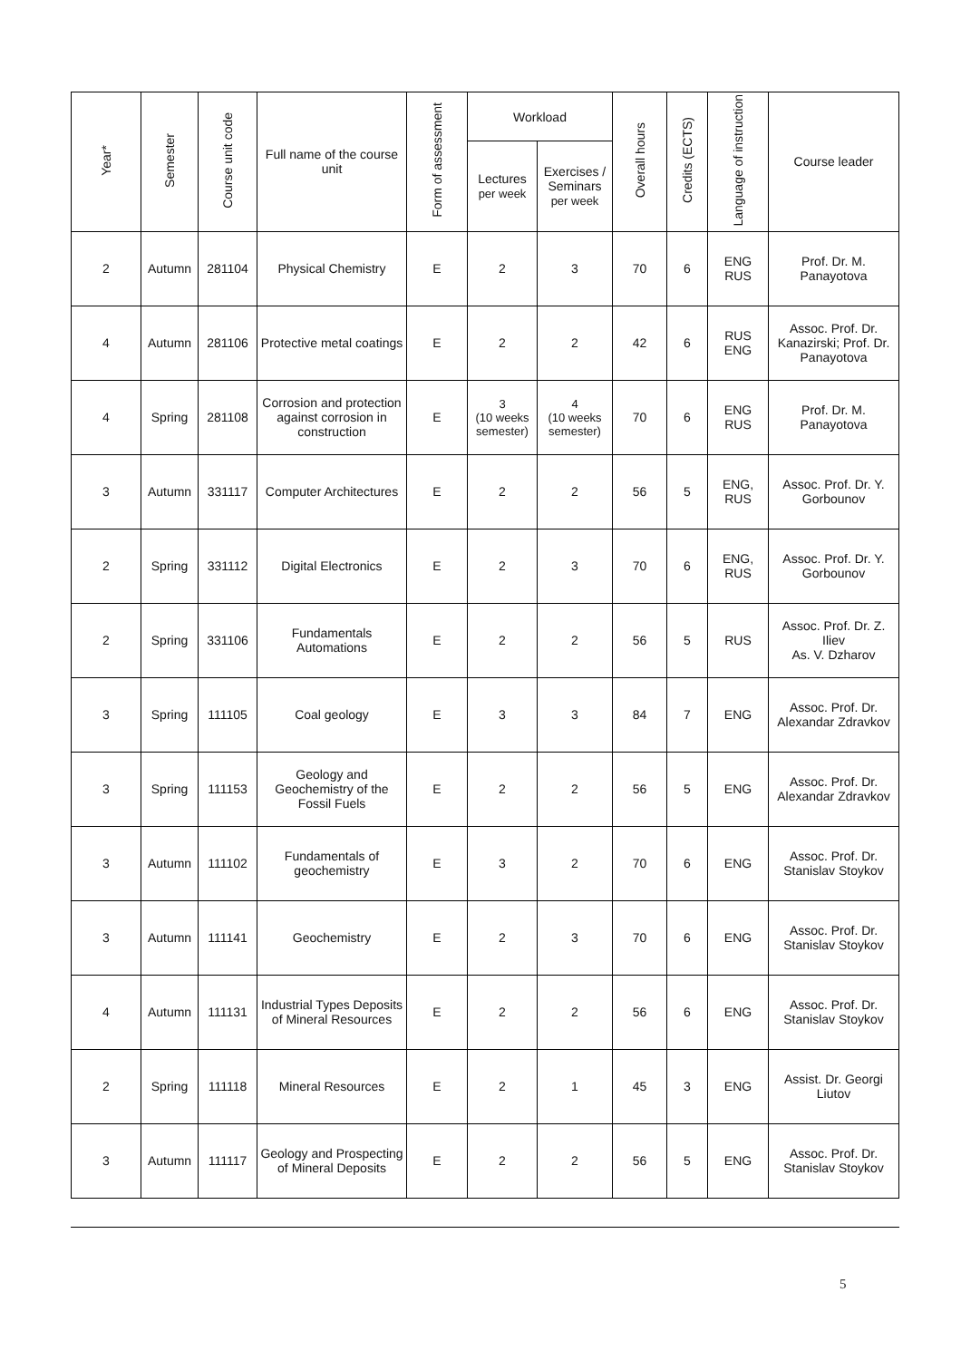| Year* | Semester | Course unit code | Full name of the course unit | Form of assessment | Workload | | Overall hours | Credits (ECTS) | Language of instruction | Course leader |
| --- | --- | --- | --- | --- | --- | --- | --- | --- | --- | --- |
| | | | | | Lectures per week | Exercises / Seminars per week | | | | |
| 2 | Autumn | 281104 | Physical Chemistry | E | 2 | 3 | 70 | 6 | ENG RUS | Prof. Dr. M. Panayotova |
| 4 | Autumn | 281106 | Protective metal coatings | E | 2 | 2 | 42 | 6 | RUS ENG | Assoc. Prof. Dr. Kanazirski; Prof. Dr. Panayotova |
| 4 | Spring | 281108 | Corrosion and protection against corrosion in construction | E | 3 (10 weeks semester) | 4 (10 weeks semester) | 70 | 6 | ENG RUS | Prof. Dr. M. Panayotova |
| 3 | Autumn | 331117 | Computer Architectures | E | 2 | 2 | 56 | 5 | ENG, RUS | Assoc. Prof. Dr. Y. Gorbounov |
| 2 | Spring | 331112 | Digital Electronics | E | 2 | 3 | 70 | 6 | ENG, RUS | Assoc. Prof. Dr. Y. Gorbounov |
| 2 | Spring | 331106 | Fundamentals Automations | E | 2 | 2 | 56 | 5 | RUS | Assoc. Prof. Dr. Z. Iliev As. V. Dzharov |
| 3 | Spring | 111105 | Coal geology | E | 3 | 3 | 84 | 7 | ENG | Assoc. Prof. Dr. Alexandar Zdravkov |
| 3 | Spring | 111153 | Geology and Geochemistry of the Fossil Fuels | E | 2 | 2 | 56 | 5 | ENG | Assoc. Prof. Dr. Alexandar Zdravkov |
| 3 | Autumn | 111102 | Fundamentals of geochemistry | E | 3 | 2 | 70 | 6 | ENG | Assoc. Prof. Dr. Stanislav Stoykov |
| 3 | Autumn | 111141 | Geochemistry | E | 2 | 3 | 70 | 6 | ENG | Assoc. Prof. Dr. Stanislav Stoykov |
| 4 | Autumn | 111131 | Industrial Types Deposits of Mineral Resources | E | 2 | 2 | 56 | 6 | ENG | Assoc. Prof. Dr. Stanislav Stoykov |
| 2 | Spring | 111118 | Mineral Resources | E | 2 | 1 | 45 | 3 | ENG | Assist. Dr. Georgi Liutov |
| 3 | Autumn | 111117 | Geology and Prospecting of Mineral Deposits | E | 2 | 2 | 56 | 5 | ENG | Assoc. Prof. Dr. Stanislav Stoykov |
5